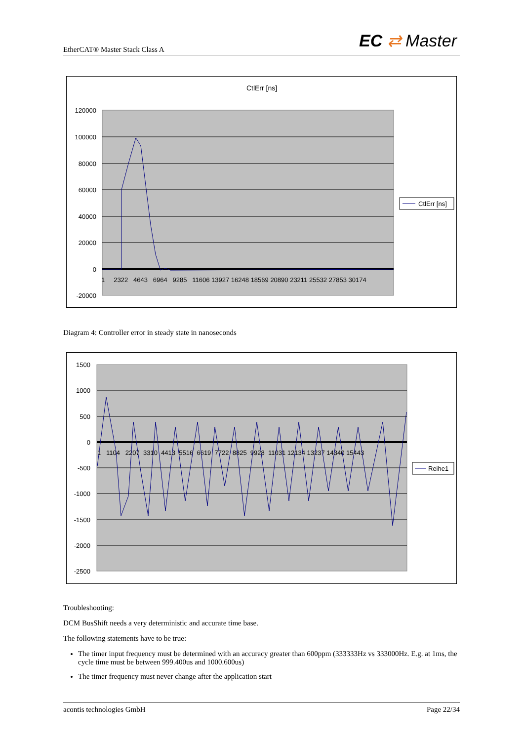EtherCAT® Master Stack Class A EC ⇄ Master
CtlErr [ns]
120000
100000
80000
60000
40000
20000
0
-20000
1 2322 4643 6964 9285 11606 13927 16248 18569 20890 23211 25532 27853 30174
CtlErr [ns]
Diagram 4: Controller error in steady state in nanoseconds
1500
1000
500
0
-500
-1000
-1500
-2000
-2500
1 1104 2207 3310 4413 5516 6619 7722 8825 9928 11031 12134 13237 14340 15443
Reihe1
Troubleshooting:
DCM BusShift needs a very deterministic and accurate time base.
The following statements have to be true:
The timer input frequency must be determined with an accuracy greater than 600ppm (333333Hz vs 333000Hz. E.g. at 1ms, the cycle time must be between 999.400us and 1000.600us)
The timer frequency must never change after the application start
acontis technologies GmbH Page 22/34